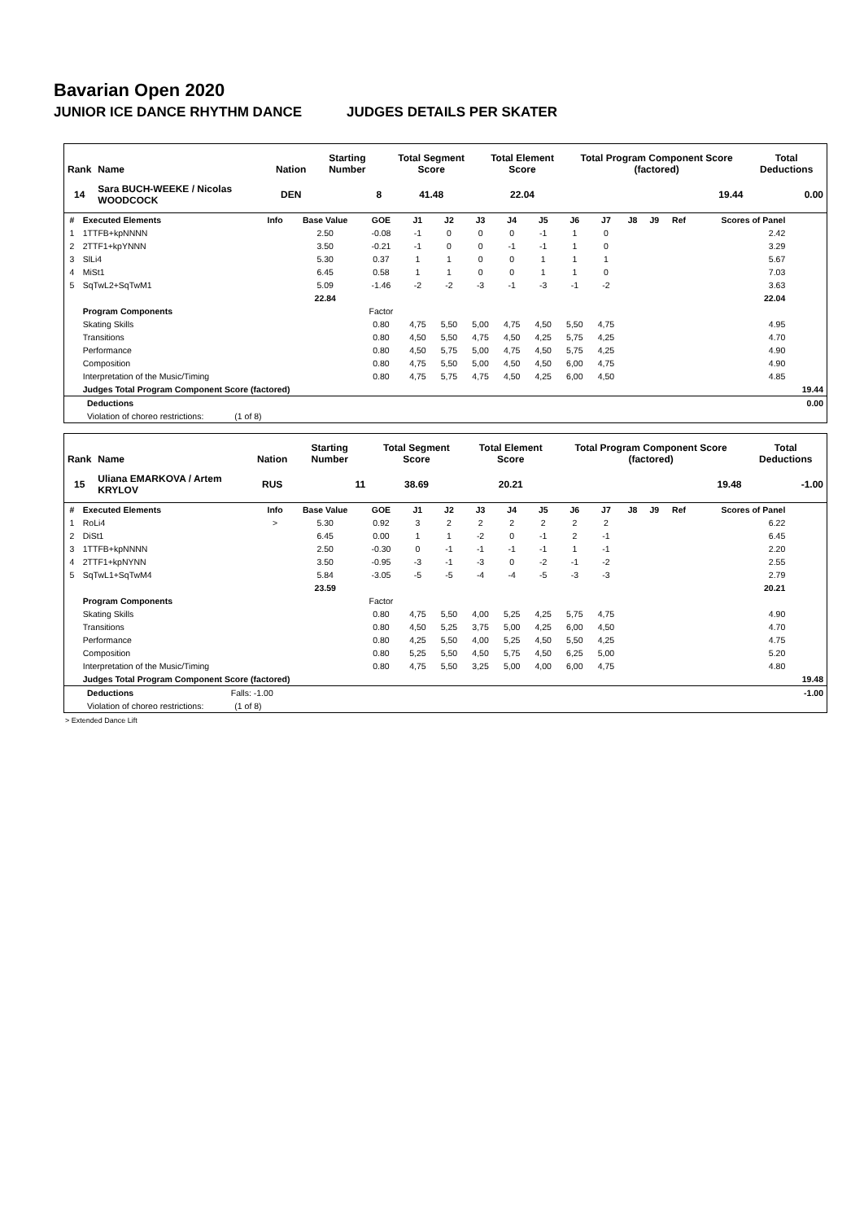Bavarian Open 2020
JUNIOR ICE DANCE RHYTHM DANCE JUDGES DETAILS PER SKATER
| Rank | Name | Nation | Starting Number | Total Segment Score | Total Element Score | Total Program Component Score (factored) | Total Deductions |
| --- | --- | --- | --- | --- | --- | --- | --- |
| 14 | Sara BUCH-WEEKE / Nicolas WOODCOCK | DEN | 8 | 41.48 | 22.04 | 19.44 | 0.00 |
| # | Executed Elements | Info | Base Value | GOE | J1 | J2 | J3 | J4 | J5 | J6 | J7 | J8 | J9 | Ref | Scores of Panel | |
| --- | --- | --- | --- | --- | --- | --- | --- | --- | --- | --- | --- | --- | --- | --- | --- | --- |
| 1 | 1TTFB+kpNNNN | | 2.50 | -0.08 | -1 | 0 | 0 | 0 | -1 | 1 | 0 | | | | 2.42 | |
| 2 | 2TTF1+kpYNNN | | 3.50 | -0.21 | -1 | 0 | 0 | -1 | -1 | 1 | 0 | | | | 3.29 | |
| 3 | SlLi4 | | 5.30 | 0.37 | 1 | 1 | 0 | 0 | 1 | 1 | 1 | | | | 5.67 | |
| 4 | MiSt1 | | 6.45 | 0.58 | 1 | 1 | 0 | 0 | 1 | 1 | 0 | | | | 7.03 | |
| 5 | SqTwL2+SqTwM1 | | 5.09 | -1.46 | -2 | -2 | -3 | -1 | -3 | -1 | -2 | | | | 3.63 | |
| | | | 22.84 | | | | | | | | | | | | 22.04 | |
| | Program Components | | | Factor | | | | | | | | | | | | |
| | Skating Skills | | | 0.80 | 4,75 | 5,50 | 5,00 | 4,75 | 4,50 | 5,50 | 4,75 | | | | 4.95 | |
| | Transitions | | | 0.80 | 4,50 | 5,50 | 4,75 | 4,50 | 4,25 | 5,75 | 4,25 | | | | 4.70 | |
| | Performance | | | 0.80 | 4,50 | 5,75 | 5,00 | 4,75 | 4,50 | 5,75 | 4,25 | | | | 4.90 | |
| | Composition | | | 0.80 | 4,75 | 5,50 | 5,00 | 4,50 | 4,50 | 6,00 | 4,75 | | | | 4.90 | |
| | Interpretation of the Music/Timing | | | 0.80 | 4,75 | 5,75 | 4,75 | 4,50 | 4,25 | 6,00 | 4,50 | | | | 4.85 | |
| | Judges Total Program Component Score (factored) | | | | | | | | | | | | | | | 19.44 |
| Deductions | | 0.00 |
| Violation of choreo restrictions: (1 of 8) | | |
| Rank | Name | Nation | Starting Number | Total Segment Score | Total Element Score | Total Program Component Score (factored) | Total Deductions |
| --- | --- | --- | --- | --- | --- | --- | --- |
| 15 | Uliana EMARKOVA / Artem KRYLOV | RUS | 11 | 38.69 | 20.21 | 19.48 | -1.00 |
| # | Executed Elements | Info | Base Value | GOE | J1 | J2 | J3 | J4 | J5 | J6 | J7 | J8 | J9 | Ref | Scores of Panel | |
| --- | --- | --- | --- | --- | --- | --- | --- | --- | --- | --- | --- | --- | --- | --- | --- | --- |
| 1 | RoLi4 | > | 5.30 | 0.92 | 3 | 2 | 2 | 2 | 2 | 2 | 2 | | | | 6.22 | |
| 2 | DiSt1 | | 6.45 | 0.00 | 1 | 1 | -2 | 0 | -1 | 2 | -1 | | | | 6.45 | |
| 3 | 1TTFB+kpNNNN | | 2.50 | -0.30 | 0 | -1 | -1 | -1 | -1 | 1 | -1 | | | | 2.20 | |
| 4 | 2TTF1+kpNYNN | | 3.50 | -0.95 | -3 | -1 | -3 | 0 | -2 | -1 | -2 | | | | 2.55 | |
| 5 | SqTwL1+SqTwM4 | | 5.84 | -3.05 | -5 | -5 | -4 | -4 | -5 | -3 | -3 | | | | 2.79 | |
| | | | 23.59 | | | | | | | | | | | | 20.21 | |
| | Program Components | | | Factor | | | | | | | | | | | | |
| | Skating Skills | | | 0.80 | 4,75 | 5,50 | 4,00 | 5,25 | 4,25 | 5,75 | 4,75 | | | | 4.90 | |
| | Transitions | | | 0.80 | 4,50 | 5,25 | 3,75 | 5,00 | 4,25 | 6,00 | 4,50 | | | | 4.70 | |
| | Performance | | | 0.80 | 4,25 | 5,50 | 4,00 | 5,25 | 4,50 | 5,50 | 4,25 | | | | 4.75 | |
| | Composition | | | 0.80 | 5,25 | 5,50 | 4,50 | 5,75 | 4,50 | 6,25 | 5,00 | | | | 5.20 | |
| | Interpretation of the Music/Timing | | | 0.80 | 4,75 | 5,50 | 3,25 | 5,00 | 4,00 | 6,00 | 4,75 | | | | 4.80 | |
| | Judges Total Program Component Score (factored) | | | | | | | | | | | | | | | 19.48 |
| Deductions Falls: -1.00 | | -1.00 |
| Violation of choreo restrictions: (1 of 8) | | |
> Extended Dance Lift